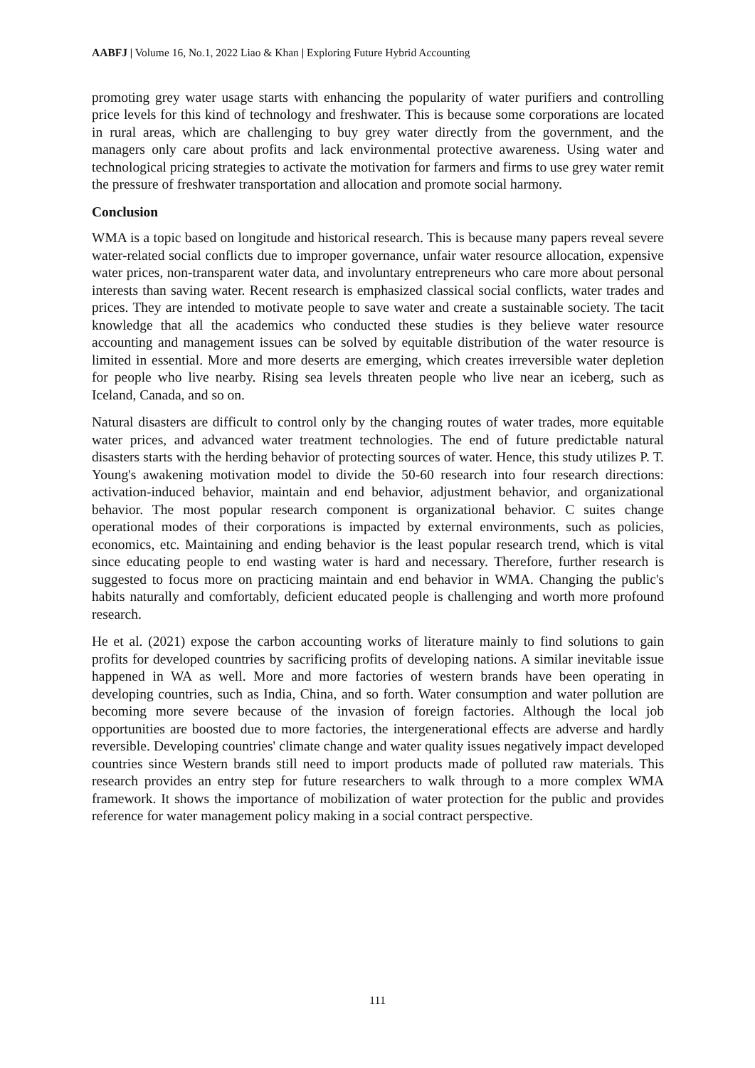AABFJ | Volume 16, No.1, 2022 Liao & Khan | Exploring Future Hybrid Accounting
promoting grey water usage starts with enhancing the popularity of water purifiers and controlling price levels for this kind of technology and freshwater. This is because some corporations are located in rural areas, which are challenging to buy grey water directly from the government, and the managers only care about profits and lack environmental protective awareness. Using water and technological pricing strategies to activate the motivation for farmers and firms to use grey water remit the pressure of freshwater transportation and allocation and promote social harmony.
Conclusion
WMA is a topic based on longitude and historical research. This is because many papers reveal severe water-related social conflicts due to improper governance, unfair water resource allocation, expensive water prices, non-transparent water data, and involuntary entrepreneurs who care more about personal interests than saving water. Recent research is emphasized classical social conflicts, water trades and prices. They are intended to motivate people to save water and create a sustainable society. The tacit knowledge that all the academics who conducted these studies is they believe water resource accounting and management issues can be solved by equitable distribution of the water resource is limited in essential. More and more deserts are emerging, which creates irreversible water depletion for people who live nearby. Rising sea levels threaten people who live near an iceberg, such as Iceland, Canada, and so on.
Natural disasters are difficult to control only by the changing routes of water trades, more equitable water prices, and advanced water treatment technologies. The end of future predictable natural disasters starts with the herding behavior of protecting sources of water. Hence, this study utilizes P. T. Young's awakening motivation model to divide the 50-60 research into four research directions: activation-induced behavior, maintain and end behavior, adjustment behavior, and organizational behavior. The most popular research component is organizational behavior. C suites change operational modes of their corporations is impacted by external environments, such as policies, economics, etc. Maintaining and ending behavior is the least popular research trend, which is vital since educating people to end wasting water is hard and necessary. Therefore, further research is suggested to focus more on practicing maintain and end behavior in WMA. Changing the public's habits naturally and comfortably, deficient educated people is challenging and worth more profound research.
He et al. (2021) expose the carbon accounting works of literature mainly to find solutions to gain profits for developed countries by sacrificing profits of developing nations. A similar inevitable issue happened in WA as well. More and more factories of western brands have been operating in developing countries, such as India, China, and so forth. Water consumption and water pollution are becoming more severe because of the invasion of foreign factories. Although the local job opportunities are boosted due to more factories, the intergenerational effects are adverse and hardly reversible. Developing countries' climate change and water quality issues negatively impact developed countries since Western brands still need to import products made of polluted raw materials. This research provides an entry step for future researchers to walk through to a more complex WMA framework. It shows the importance of mobilization of water protection for the public and provides reference for water management policy making in a social contract perspective.
111